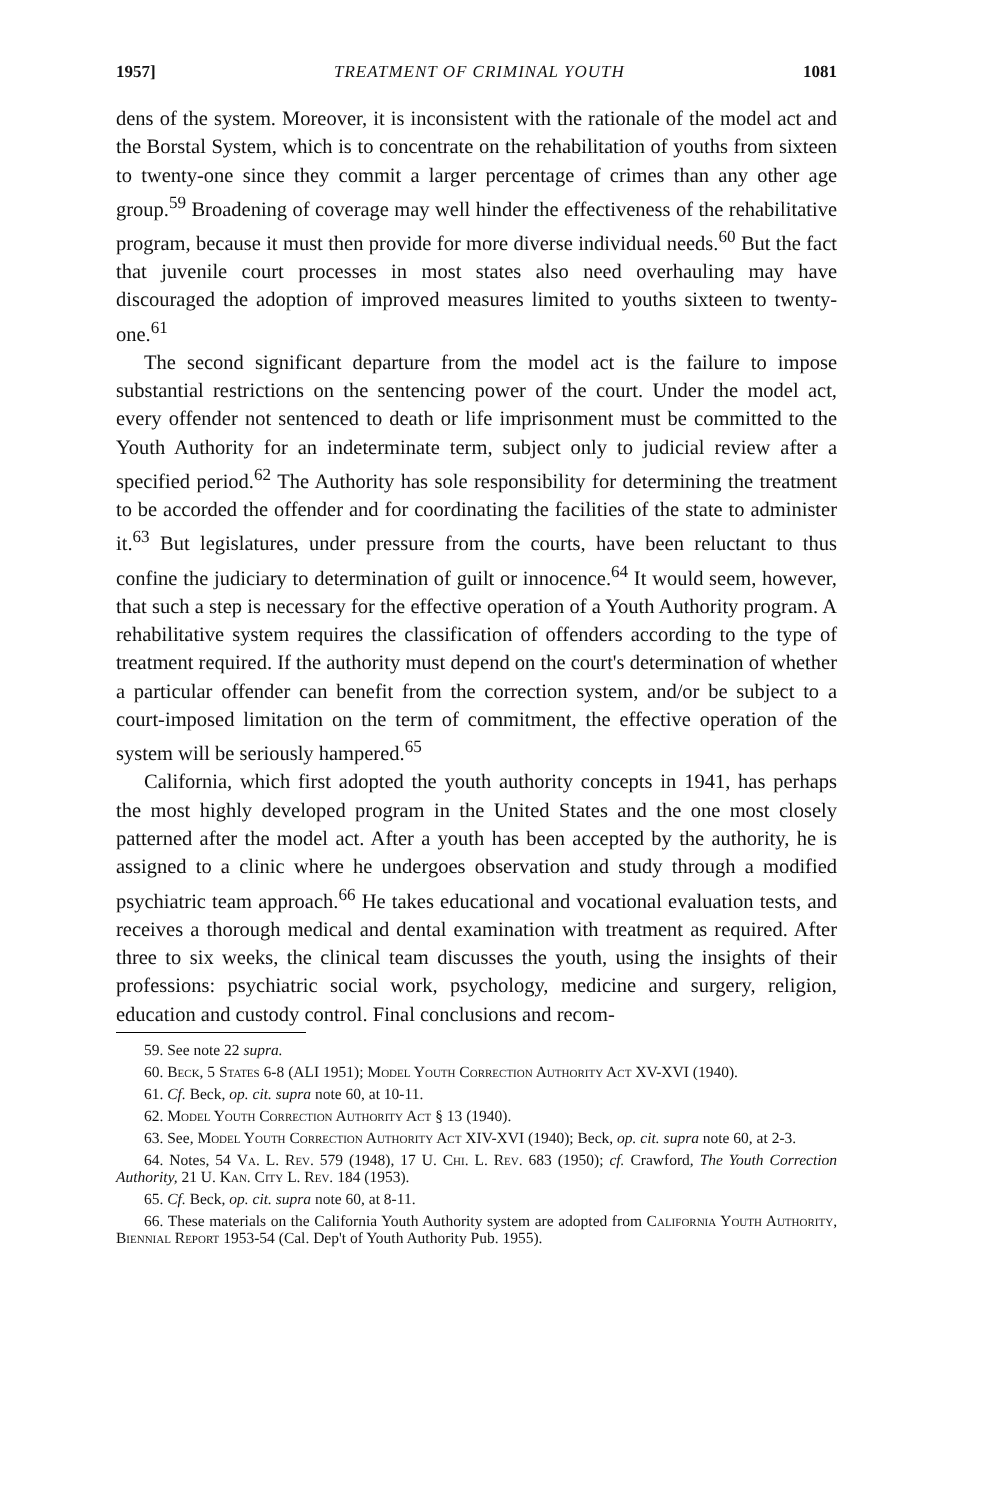1957] TREATMENT OF CRIMINAL YOUTH 1081
dens of the system. Moreover, it is inconsistent with the rationale of the model act and the Borstal System, which is to concentrate on the rehabilitation of youths from sixteen to twenty-one since they commit a larger percentage of crimes than any other age group.<sup>59</sup> Broadening of coverage may well hinder the effectiveness of the rehabilitative program, because it must then provide for more diverse individual needs.<sup>60</sup> But the fact that juvenile court processes in most states also need overhauling may have discouraged the adoption of improved measures limited to youths sixteen to twenty-one.<sup>61</sup>
The second significant departure from the model act is the failure to impose substantial restrictions on the sentencing power of the court. Under the model act, every offender not sentenced to death or life imprisonment must be committed to the Youth Authority for an indeterminate term, subject only to judicial review after a specified period.<sup>62</sup> The Authority has sole responsibility for determining the treatment to be accorded the offender and for coordinating the facilities of the state to administer it.<sup>63</sup> But legislatures, under pressure from the courts, have been reluctant to thus confine the judiciary to determination of guilt or innocence.<sup>64</sup> It would seem, however, that such a step is necessary for the effective operation of a Youth Authority program. A rehabilitative system requires the classification of offenders according to the type of treatment required. If the authority must depend on the court's determination of whether a particular offender can benefit from the correction system, and/or be subject to a court-imposed limitation on the term of commitment, the effective operation of the system will be seriously hampered.<sup>65</sup>
California, which first adopted the youth authority concepts in 1941, has perhaps the most highly developed program in the United States and the one most closely patterned after the model act. After a youth has been accepted by the authority, he is assigned to a clinic where he undergoes observation and study through a modified psychiatric team approach.<sup>66</sup> He takes educational and vocational evaluation tests, and receives a thorough medical and dental examination with treatment as required. After three to six weeks, the clinical team discusses the youth, using the insights of their professions: psychiatric social work, psychology, medicine and surgery, religion, education and custody control. Final conclusions and recom-
59. See note 22 supra.
60. Beck, 5 States 6-8 (ALI 1951); Model Youth Correction Authority Act XV-XVI (1940).
61. Cf. Beck, op. cit. supra note 60, at 10-11.
62. Model Youth Correction Authority Act § 13 (1940).
63. See, Model Youth Correction Authority Act XIV-XVI (1940); Beck, op. cit. supra note 60, at 2-3.
64. Notes, 54 Va. L. Rev. 579 (1948), 17 U. Chi. L. Rev. 683 (1950); cf. Crawford, The Youth Correction Authority, 21 U. Kan. City L. Rev. 184 (1953).
65. Cf. Beck, op. cit. supra note 60, at 8-11.
66. These materials on the California Youth Authority system are adopted from California Youth Authority, Biennial Report 1953-54 (Cal. Dep't of Youth Authority Pub. 1955).